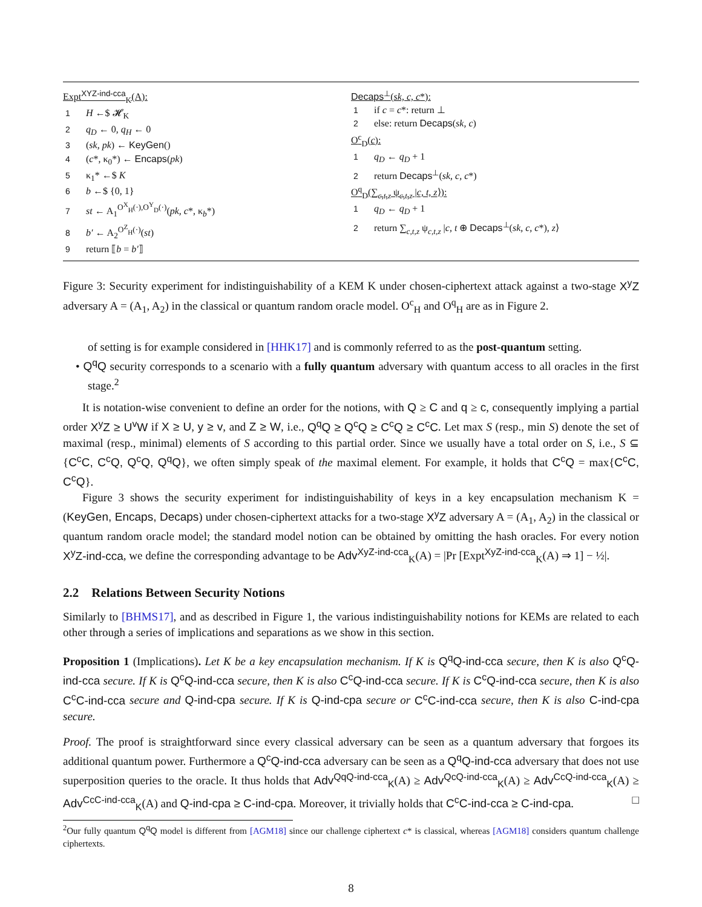Expt<sup>XYZ-ind-cca</sup><sub>K</sub>(A):
1 H ←$ 𝓗<sub>K</sub>
2 q<sub>D</sub> ← 0, q<sub>H</sub> ← 0
3 (sk, pk) ← KeyGen()
4 (c*, κ<sub>0</sub>*) ← Encaps(pk)
5 κ<sub>1</sub>* ←$ K
6 b ←$ {0, 1}
7 st ← A<sub>1</sub><sup>O<sup>X</sup><sub>H</sub>(·),O<sup>Y</sup><sub>D</sub>(·)</sup>(pk, c*, κ<sub>b</sub>*)
8 b′ ← A<sub>2</sub><sup>O<sup>Z</sup><sub>H</sub>(·)</sup>(st)
9 return ⟦b = b′⟧
Decaps<sup>⊥</sup>(sk, c, c*):
1 if c = c*: return ⊥
2 else: return Decaps(sk, c)
O<sup>c</sup><sub>D</sub>(c):
1 q<sub>D</sub> ← q<sub>D</sub> + 1
2 return Decaps<sup>⊥</sup>(sk, c, c*)
O<sup>q</sup><sub>D</sub>(∑<sub>c,t,z</sub> ψ<sub>c,t,z</sub> |c, t, z⟩):
1 q<sub>D</sub> ← q<sub>D</sub> + 1
2 return ∑<sub>c,t,z</sub> ψ<sub>c,t,z</sub> |c, t ⊕ Decaps<sup>⊥</sup>(sk, c, c*), z⟩
Figure 3: Security experiment for indistinguishability of a KEM K under chosen-ciphertext attack against a two-stage X<sup>y</sup>Z adversary A = (A<sub>1</sub>, A<sub>2</sub>) in the classical or quantum random oracle model. O<sup>c</sup><sub>H</sub> and O<sup>q</sup><sub>H</sub> are as in Figure 2.
of setting is for example considered in [HHK17] and is commonly referred to as the post-quantum setting.
• Q<sup>q</sup>Q security corresponds to a scenario with a fully quantum adversary with quantum access to all oracles in the first stage.<sup>2</sup>
It is notation-wise convenient to define an order for the notions, with Q ≥ C and q ≥ c, consequently implying a partial order X<sup>y</sup>Z ≥ U<sup>v</sup>W if X ≥ U, y ≥ v, and Z ≥ W, i.e., Q<sup>q</sup>Q ≥ Q<sup>c</sup>Q ≥ C<sup>c</sup>Q ≥ C<sup>c</sup>C. Let max S (resp., min S) denote the set of maximal (resp., minimal) elements of S according to this partial order. Since we usually have a total order on S, i.e., S ⊆ {C<sup>c</sup>C, C<sup>c</sup>Q, Q<sup>c</sup>Q, Q<sup>q</sup>Q}, we often simply speak of the maximal element. For example, it holds that C<sup>c</sup>Q = max{C<sup>c</sup>C, C<sup>c</sup>Q}.
Figure 3 shows the security experiment for indistinguishability of keys in a key encapsulation mechanism K = (KeyGen, Encaps, Decaps) under chosen-ciphertext attacks for a two-stage X<sup>y</sup>Z adversary A = (A<sub>1</sub>, A<sub>2</sub>) in the classical or quantum random oracle model; the standard model notion can be obtained by omitting the hash oracles. For every notion X<sup>y</sup>Z-ind-cca, we define the corresponding advantage to be Adv<sup>XyZ-ind-cca</sup><sub>K</sub>(A) = |Pr [Expt<sup>XyZ-ind-cca</sup><sub>K</sub>(A) ⇒ 1] − ½|.
2.2 Relations Between Security Notions
Similarly to [BHMS17], and as described in Figure 1, the various indistinguishability notions for KEMs are related to each other through a series of implications and separations as we show in this section.
Proposition 1 (Implications). Let K be a key encapsulation mechanism. If K is Q<sup>q</sup>Q-ind-cca secure, then K is also Q<sup>c</sup>Q-ind-cca secure. If K is Q<sup>c</sup>Q-ind-cca secure, then K is also C<sup>c</sup>Q-ind-cca secure. If K is C<sup>c</sup>Q-ind-cca secure, then K is also C<sup>c</sup>C-ind-cca secure and Q-ind-cpa secure. If K is Q-ind-cpa secure or C<sup>c</sup>C-ind-cca secure, then K is also C-ind-cpa secure.
Proof. The proof is straightforward since every classical adversary can be seen as a quantum adversary that forgoes its additional quantum power. Furthermore a Q<sup>c</sup>Q-ind-cca adversary can be seen as a Q<sup>q</sup>Q-ind-cca adversary that does not use superposition queries to the oracle. It thus holds that Adv<sup>QqQ-ind-cca</sup><sub>K</sub>(A) ≥ Adv<sup>QcQ-ind-cca</sup><sub>K</sub>(A) ≥ Adv<sup>CcQ-ind-cca</sup><sub>K</sub>(A) ≥ Adv<sup>CcC-ind-cca</sup><sub>K</sub>(A) and Q-ind-cpa ≥ C-ind-cpa. Moreover, it trivially holds that C<sup>c</sup>C-ind-cca ≥ C-ind-cpa. □
<sup>2</sup> Our fully quantum Q<sup>q</sup>Q model is different from [AGM18] since our challenge ciphertext c* is classical, whereas [AGM18] considers quantum challenge ciphertexts.
8